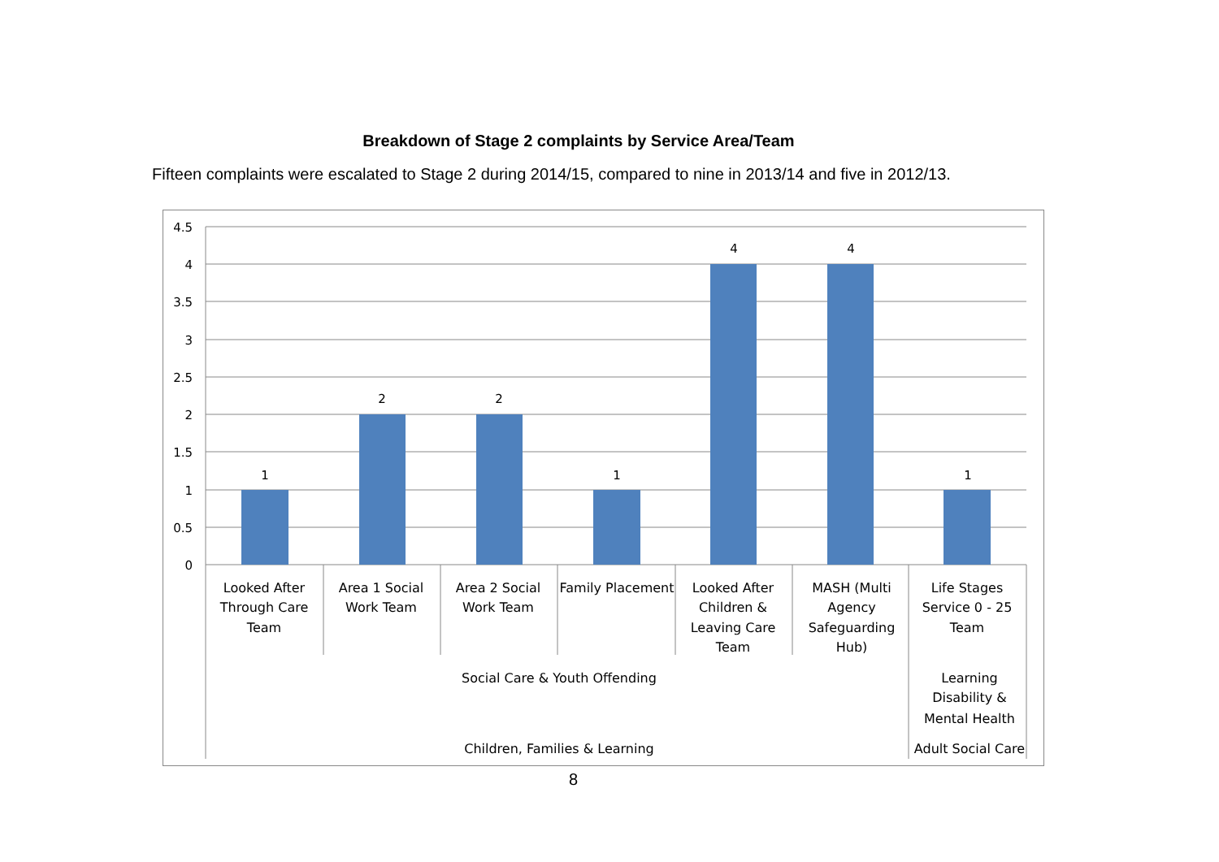Breakdown of Stage 2 complaints by Service Area/Team
Fifteen complaints were escalated to Stage 2 during 2014/15, compared to nine in 2013/14 and five in 2012/13.
4.5
4
3.5
3
2.5
2
1.5
1
0.5
0
1
2
2
1
4
4
1
Looked After
Through Care
Team
Area 1 Social
Work Team
Area 2 Social
Work Team
Family Placement
Looked After
Children &
Leaving Care
Team
MASH (Multi
Agency
Safeguarding
Hub)
Life Stages
Service 0 - 25
Team
Social Care & Youth Offending
Learning
Disability &
Mental Health
Children, Families & Learning
Adult Social Care
8